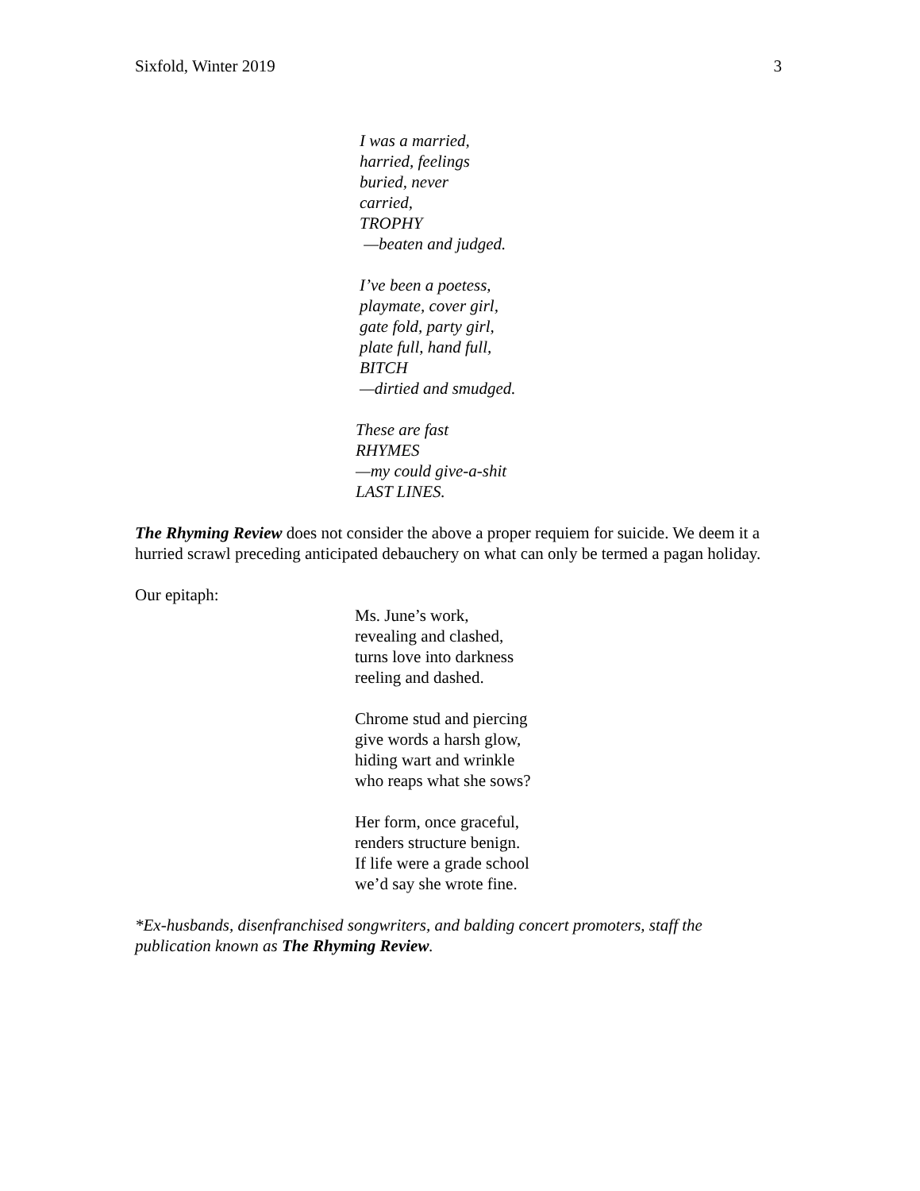Sixfold, Winter 2019 3
I was a married,
harried, feelings
buried, never
carried,
TROPHY
—beaten and judged.
I’ve been a poetess,
playmate, cover girl,
gate fold, party girl,
plate full, hand full,
BITCH
—dirtied and smudged.
These are fast
RHYMES
—my could give-a-shit
LAST LINES.
The Rhyming Review does not consider the above a proper requiem for suicide. We deem it a hurried scrawl preceding anticipated debauchery on what can only be termed a pagan holiday.
Our epitaph:
Ms. June’s work,
revealing and clashed,
turns love into darkness
reeling and dashed.
Chrome stud and piercing
give words a harsh glow,
hiding wart and wrinkle
who reaps what she sows?
Her form, once graceful,
renders structure benign.
If life were a grade school
we’d say she wrote fine.
*Ex-husbands, disenfranchised songwriters, and balding concert promoters, staff the publication known as The Rhyming Review.